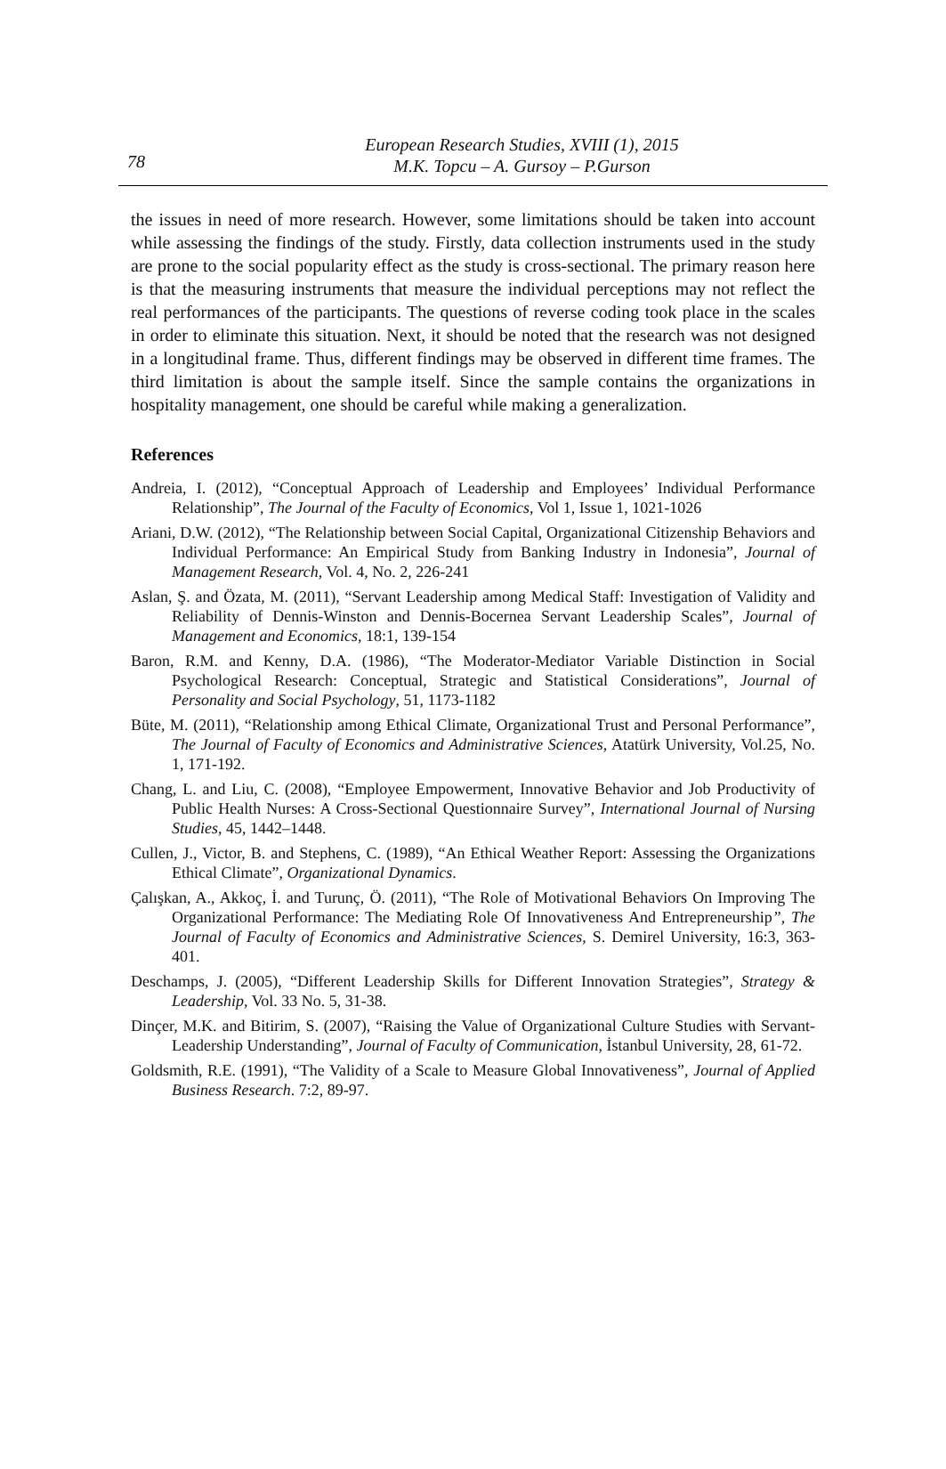78
European Research Studies, XVIII (1), 2015
M.K. Topcu – A. Gursoy – P.Gurson
the issues in need of more research. However, some limitations should be taken into account while assessing the findings of the study. Firstly, data collection instruments used in the study are prone to the social popularity effect as the study is cross-sectional. The primary reason here is that the measuring instruments that measure the individual perceptions may not reflect the real performances of the participants. The questions of reverse coding took place in the scales in order to eliminate this situation. Next, it should be noted that the research was not designed in a longitudinal frame. Thus, different findings may be observed in different time frames. The third limitation is about the sample itself. Since the sample contains the organizations in hospitality management, one should be careful while making a generalization.
References
Andreia, I. (2012), “Conceptual Approach of Leadership and Employees’ Individual Performance Relationship”, The Journal of the Faculty of Economics, Vol 1, Issue 1, 1021-1026
Ariani, D.W. (2012), “The Relationship between Social Capital, Organizational Citizenship Behaviors and Individual Performance: An Empirical Study from Banking Industry in Indonesia”, Journal of Management Research, Vol. 4, No. 2, 226-241
Aslan, Ş. and Özata, M. (2011), “Servant Leadership among Medical Staff: Investigation of Validity and Reliability of Dennis-Winston and Dennis-Bocernea Servant Leadership Scales”, Journal of Management and Economics, 18:1, 139-154
Baron, R.M. and Kenny, D.A. (1986), “The Moderator-Mediator Variable Distinction in Social Psychological Research: Conceptual, Strategic and Statistical Considerations”, Journal of Personality and Social Psychology, 51, 1173-1182
Büte, M. (2011), “Relationship among Ethical Climate, Organizational Trust and Personal Performance”, The Journal of Faculty of Economics and Administrative Sciences, Atatürk University, Vol.25, No. 1, 171-192.
Chang, L. and Liu, C. (2008), “Employee Empowerment, Innovative Behavior and Job Productivity of Public Health Nurses: A Cross-Sectional Questionnaire Survey”, International Journal of Nursing Studies, 45, 1442–1448.
Cullen, J., Victor, B. and Stephens, C. (1989), “An Ethical Weather Report: Assessing the Organizations Ethical Climate”, Organizational Dynamics.
Çalışkan, A., Akkoç, İ. and Turunç, Ö. (2011), “The Role of Motivational Behaviors On Improving The Organizational Performance: The Mediating Role Of Innovativeness And Entrepreneurship”, The Journal of Faculty of Economics and Administrative Sciences, S. Demirel University, 16:3, 363-401.
Deschamps, J. (2005), “Different Leadership Skills for Different Innovation Strategies”, Strategy & Leadership, Vol. 33 No. 5, 31-38.
Dinçer, M.K. and Bitirim, S. (2007), “Raising the Value of Organizational Culture Studies with Servant-Leadership Understanding”, Journal of Faculty of Communication, İstanbul University, 28, 61-72.
Goldsmith, R.E. (1991), “The Validity of a Scale to Measure Global Innovativeness”, Journal of Applied Business Research. 7:2, 89-97.